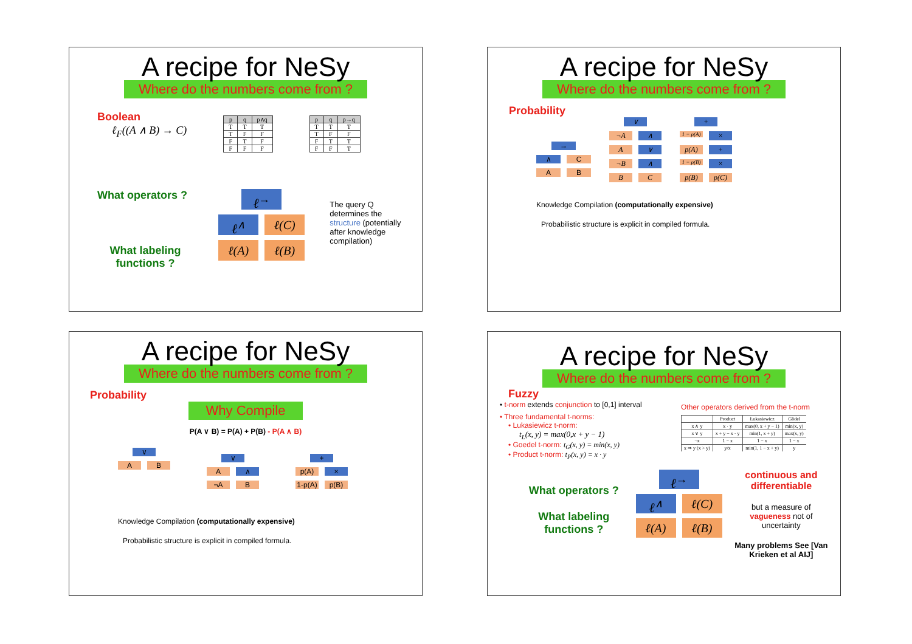A recipe for NeSy
Where do the numbers come from ?
Boolean
ℓ<sub>F</sub>((A ∧ B) → C)
| p | q | p∧q |
| --- | --- | --- |
| T | T | T |
| T | F | F |
| F | T | F |
| F | F | F |
| p | q | p→q |
| --- | --- | --- |
| T | T | T |
| T | F | F |
| F | T | T |
| F | F | T |
What operators ?
What labeling functions ?
ℓ<sup>→</sup>
ℓ<sup>∧</sup> ℓ(C)
ℓ(A) ℓ(B)
The query Q determines the structure (potentially after knowledge compilation)
A recipe for NeSy
Where do the numbers come from ?
Probability
→
∧ C
A B
∨
¬A ∧
A ∨
¬B ∧
B C
+
1 − p(A) ×
p(A) +
1 − p(B) ×
p(B) p(C)
Knowledge Compilation (computationally expensive)
Probabilistic structure is explicit in compiled formula.
A recipe for NeSy
Where do the numbers come from ?
Probability
Why Compile
P(A ∨ B) = P(A) + P(B) - P(A ∧ B)
∨
A B
∨
A ∧
¬A B
+
p(A) ×
1-p(A) p(B)
Knowledge Compilation (computationally expensive)
Probabilistic structure is explicit in compiled formula.
A recipe for NeSy
Where do the numbers come from ?
Fuzzy
• t-norm extends conjunction to [0,1] interval
• Three fundamental t-norms:
• Lukasiewicz t-norm:
t<sub>L</sub>(x, y) = max(0,x + y − 1)
• Goedel t-norm: t<sub>G</sub>(x, y) = min(x, y)
• Product t-norm: t<sub>P</sub>(x, y) = x · y
Other operators derived from the t-norm
| | Product | Łukasiewicz | Gödel |
| --- | --- | --- | --- |
| x ∧ y | x · y | max(0, x + y − 1) | min(x, y) |
| x ∨ y | x + y − x · y | min(1, x + y) | max(x, y) |
| ¬x | 1 − x | 1 − x | 1 − x |
| x ⇒ y (x > y) | y/x | min(1, 1 − x + y) | y |
What operators ?
What labeling functions ?
ℓ<sup>→</sup>
ℓ<sup>∧</sup> ℓ(C)
ℓ(A) ℓ(B)
continuous and differentiable
but a measure of vagueness not of uncertainty
Many problems See [Van Krieken et al AIJ]